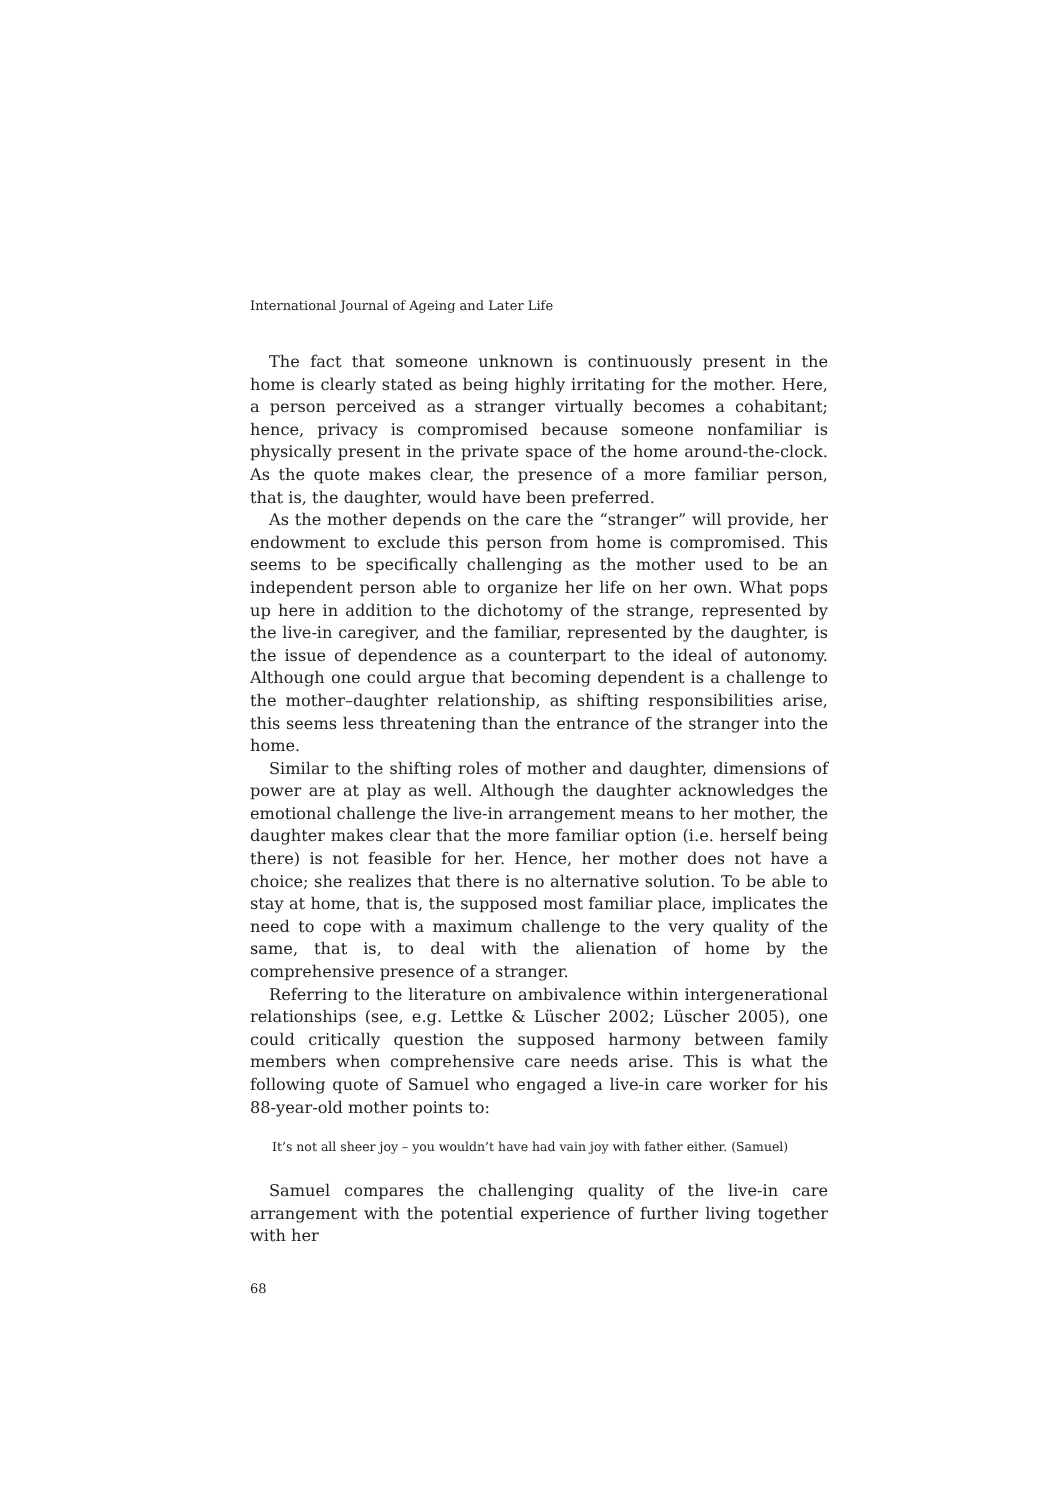International Journal of Ageing and Later Life
The fact that someone unknown is continuously present in the home is clearly stated as being highly irritating for the mother. Here, a person perceived as a stranger virtually becomes a cohabitant; hence, privacy is compromised because someone nonfamiliar is physically present in the private space of the home around-the-clock. As the quote makes clear, the presence of a more familiar person, that is, the daughter, would have been preferred.
As the mother depends on the care the “stranger” will provide, her endowment to exclude this person from home is compromised. This seems to be specifically challenging as the mother used to be an independent person able to organize her life on her own. What pops up here in addition to the dichotomy of the strange, represented by the live-in caregiver, and the familiar, represented by the daughter, is the issue of dependence as a counterpart to the ideal of autonomy. Although one could argue that becoming dependent is a challenge to the mother–daughter relationship, as shifting responsibilities arise, this seems less threatening than the entrance of the stranger into the home.
Similar to the shifting roles of mother and daughter, dimensions of power are at play as well. Although the daughter acknowledges the emotional challenge the live-in arrangement means to her mother, the daughter makes clear that the more familiar option (i.e. herself being there) is not feasible for her. Hence, her mother does not have a choice; she realizes that there is no alternative solution. To be able to stay at home, that is, the supposed most familiar place, implicates the need to cope with a maximum challenge to the very quality of the same, that is, to deal with the alienation of home by the comprehensive presence of a stranger.
Referring to the literature on ambivalence within intergenerational relationships (see, e.g. Lettke & Lüscher 2002; Lüscher 2005), one could critically question the supposed harmony between family members when comprehensive care needs arise. This is what the following quote of Samuel who engaged a live-in care worker for his 88-year-old mother points to:
It’s not all sheer joy – you wouldn’t have had vain joy with father either. (Samuel)
Samuel compares the challenging quality of the live-in care arrangement with the potential experience of further living together with her
68